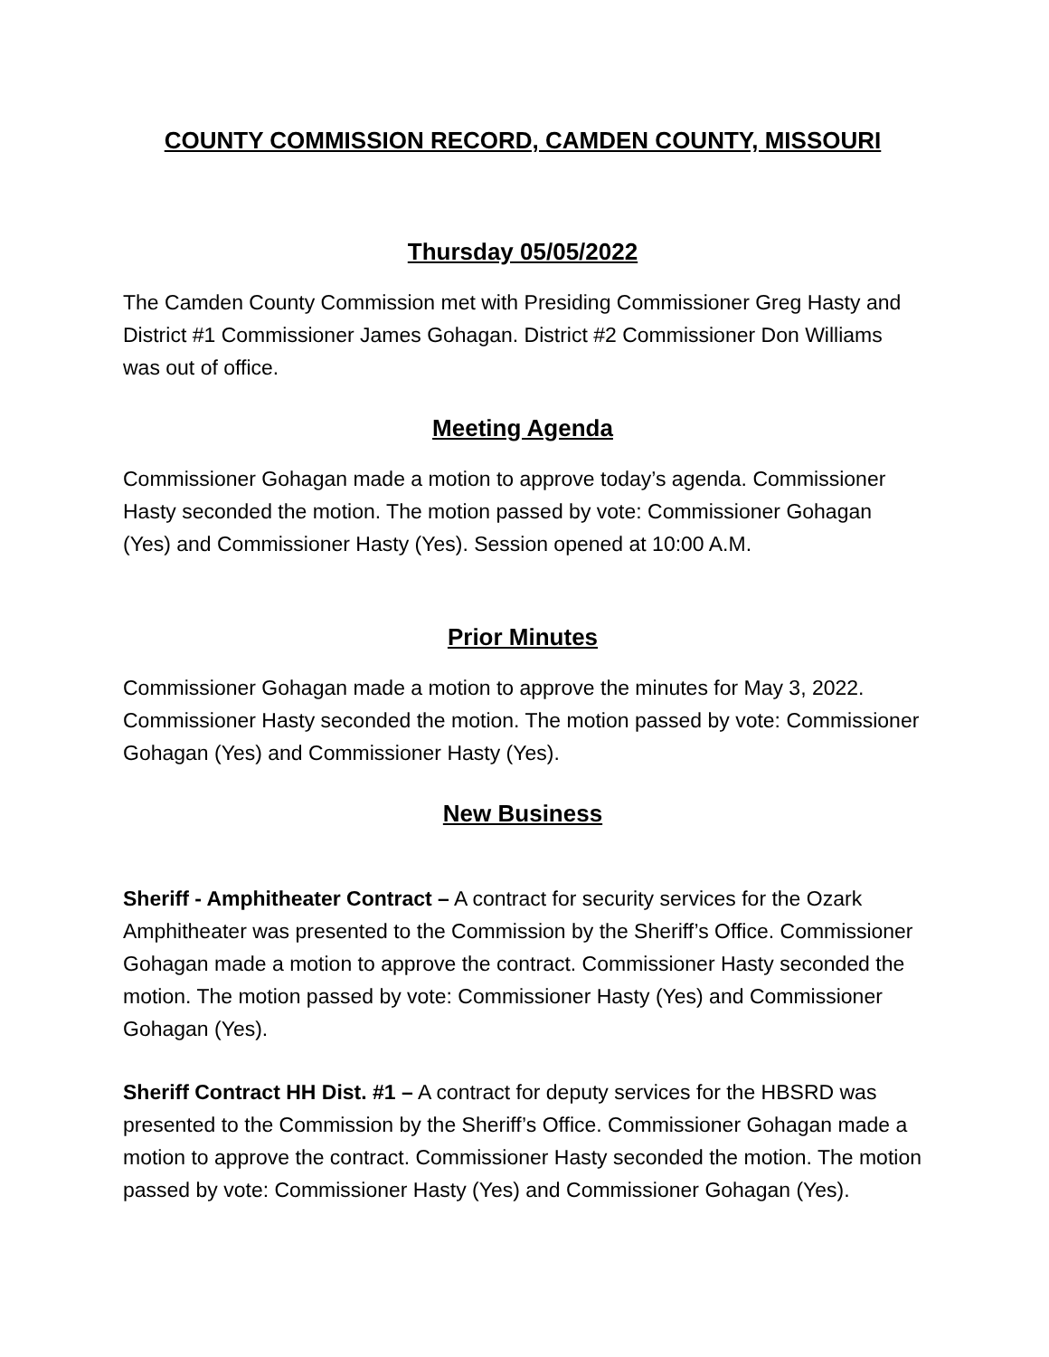COUNTY COMMISSION RECORD, CAMDEN COUNTY, MISSOURI
Thursday 05/05/2022
The Camden County Commission met with Presiding Commissioner Greg Hasty and District #1 Commissioner James Gohagan. District #2 Commissioner Don Williams was out of office.
Meeting Agenda
Commissioner Gohagan made a motion to approve today’s agenda. Commissioner Hasty seconded the motion. The motion passed by vote: Commissioner Gohagan (Yes) and Commissioner Hasty (Yes). Session opened at 10:00 A.M.
Prior Minutes
Commissioner Gohagan made a motion to approve the minutes for May 3, 2022. Commissioner Hasty seconded the motion. The motion passed by vote: Commissioner Gohagan (Yes) and Commissioner Hasty (Yes).
New Business
Sheriff - Amphitheater Contract – A contract for security services for the Ozark Amphitheater was presented to the Commission by the Sheriff’s Office. Commissioner Gohagan made a motion to approve the contract. Commissioner Hasty seconded the motion. The motion passed by vote: Commissioner Hasty (Yes) and Commissioner Gohagan (Yes).
Sheriff Contract HH Dist. #1 – A contract for deputy services for the HBSRD was presented to the Commission by the Sheriff’s Office. Commissioner Gohagan made a motion to approve the contract. Commissioner Hasty seconded the motion. The motion passed by vote: Commissioner Hasty (Yes) and Commissioner Gohagan (Yes).